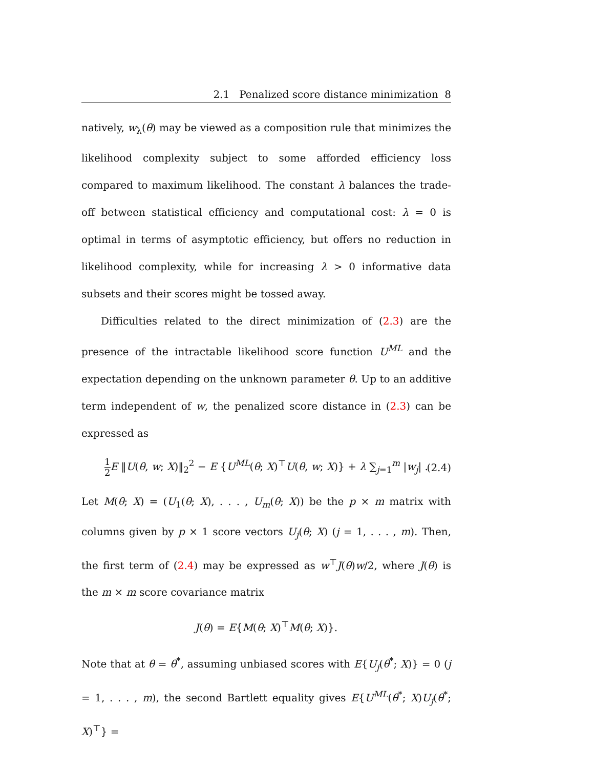2.1 Penalized score distance minimization 8
natively, w<sub>λ</sub>(θ) may be viewed as a composition rule that minimizes the likelihood complexity subject to some afforded efficiency loss compared to maximum likelihood. The constant λ balances the trade-off between statistical efficiency and computational cost: λ = 0 is optimal in terms of asymptotic efficiency, but offers no reduction in likelihood complexity, while for increasing λ > 0 informative data subsets and their scores might be tossed away.
Difficulties related to the direct minimization of (2.3) are the presence of the intractable likelihood score function U<sup>ML</sup> and the expectation depending on the unknown parameter θ. Up to an additive term independent of w, the penalized score distance in (2.3) can be expressed as
1 2 E ‖U(θ, w; X)‖<sub>2</sub><sup>2</sup> − E {U<sup>ML</sup>(θ; X)<sup>⊤</sup>U(θ, w; X)} + λ ∑<sub>j=1</sub><sup>m</sup> |w<sub>j</sub>| . (2.4)
Let M(θ; X) = (U<sub>1</sub>(θ; X), . . . , U<sub>m</sub>(θ; X)) be the p × m matrix with columns given by p × 1 score vectors U<sub>j</sub>(θ; X) (j = 1, . . . , m). Then, the first term of (2.4) may be expressed as w<sup>⊤</sup>J(θ)w/2, where J(θ) is the m × m score covariance matrix
J(θ) = E{M(θ; X)<sup>⊤</sup>M(θ; X)}.
Note that at θ = θ<sup>*</sup>, assuming unbiased scores with E{U<sub>j</sub>(θ<sup>*</sup>; X)} = 0 (j = 1, . . . , m), the second Bartlett equality gives E{U<sup>ML</sup>(θ<sup>*</sup>; X)U<sub>j</sub>(θ<sup>*</sup>; X)<sup>⊤</sup>} =